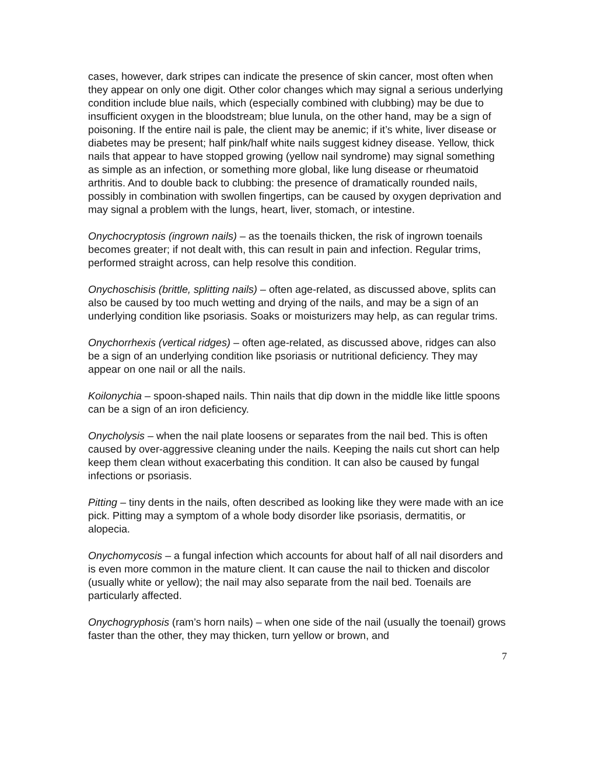cases, however, dark stripes can indicate the presence of skin cancer, most often when they appear on only one digit. Other color changes which may signal a serious underlying condition include blue nails, which (especially combined with clubbing) may be due to insufficient oxygen in the bloodstream; blue lunula, on the other hand, may be a sign of poisoning. If the entire nail is pale, the client may be anemic; if it’s white, liver disease or diabetes may be present; half pink/half white nails suggest kidney disease. Yellow, thick nails that appear to have stopped growing (yellow nail syndrome) may signal something as simple as an infection, or something more global, like lung disease or rheumatoid arthritis. And to double back to clubbing: the presence of dramatically rounded nails, possibly in combination with swollen fingertips, can be caused by oxygen deprivation and may signal a problem with the lungs, heart, liver, stomach, or intestine.
Onychocryptosis (ingrown nails) – as the toenails thicken, the risk of ingrown toenails becomes greater; if not dealt with, this can result in pain and infection. Regular trims, performed straight across, can help resolve this condition.
Onychoschisis (brittle, splitting nails) – often age-related, as discussed above, splits can also be caused by too much wetting and drying of the nails, and may be a sign of an underlying condition like psoriasis. Soaks or moisturizers may help, as can regular trims.
Onychorrhexis (vertical ridges) – often age-related, as discussed above, ridges can also be a sign of an underlying condition like psoriasis or nutritional deficiency. They may appear on one nail or all the nails.
Koilonychia – spoon-shaped nails. Thin nails that dip down in the middle like little spoons can be a sign of an iron deficiency.
Onycholysis – when the nail plate loosens or separates from the nail bed. This is often caused by over-aggressive cleaning under the nails. Keeping the nails cut short can help keep them clean without exacerbating this condition. It can also be caused by fungal infections or psoriasis.
Pitting – tiny dents in the nails, often described as looking like they were made with an ice pick. Pitting may a symptom of a whole body disorder like psoriasis, dermatitis, or alopecia.
Onychomycosis – a fungal infection which accounts for about half of all nail disorders and is even more common in the mature client. It can cause the nail to thicken and discolor (usually white or yellow); the nail may also separate from the nail bed. Toenails are particularly affected.
Onychogryphosis (ram’s horn nails) – when one side of the nail (usually the toenail) grows faster than the other, they may thicken, turn yellow or brown, and
7